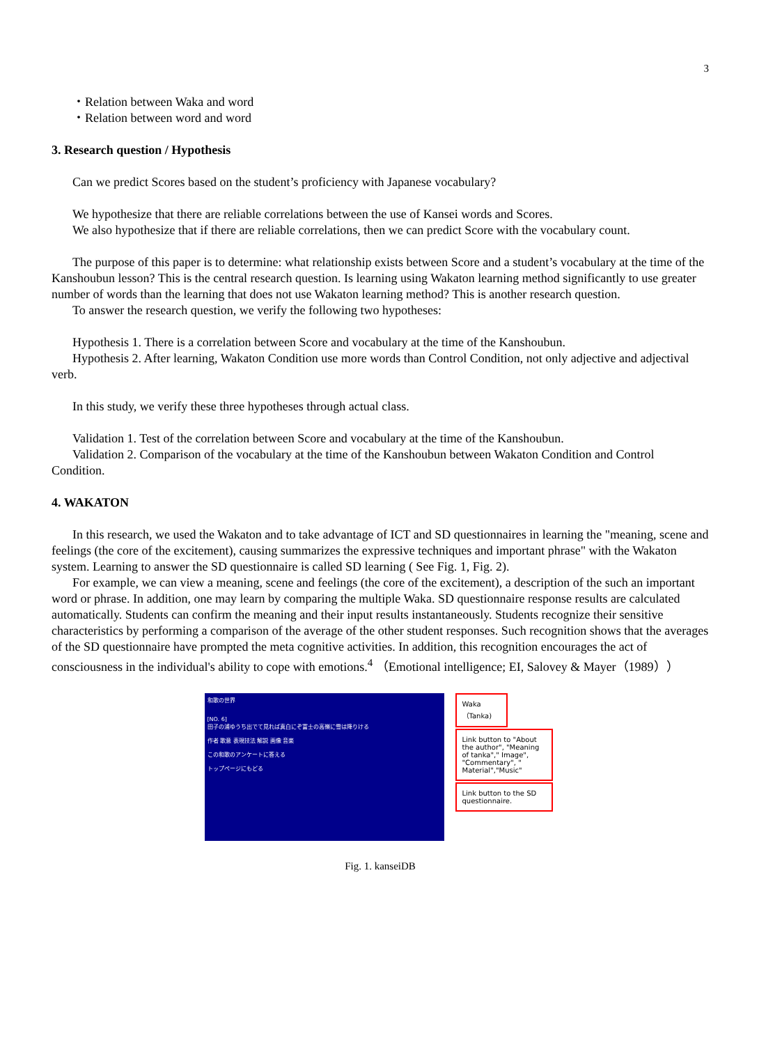3
・Relation between Waka and word
・Relation between word and word
3. Research question / Hypothesis
Can we predict Scores based on the student’s proficiency with Japanese vocabulary?
We hypothesize that there are reliable correlations between the use of Kansei words and Scores.
We also hypothesize that if there are reliable correlations, then we can predict Score with the vocabulary count.
The purpose of this paper is to determine: what relationship exists between Score and a student’s vocabulary at the time of the Kanshoubun lesson? This is the central research question. Is learning using Wakaton learning method significantly to use greater number of words than the learning that does not use Wakaton learning method? This is another research question.
To answer the research question, we verify the following two hypotheses:
Hypothesis 1. There is a correlation between Score and vocabulary at the time of the Kanshoubun.
Hypothesis 2. After learning, Wakaton Condition use more words than Control Condition, not only adjective and adjectival verb.
In this study, we verify these three hypotheses through actual class.
Validation 1. Test of the correlation between Score and vocabulary at the time of the Kanshoubun.
Validation 2. Comparison of the vocabulary at the time of the Kanshoubun between Wakaton Condition and Control Condition.
4. WAKATON
In this research, we used the Wakaton and to take advantage of ICT and SD questionnaires in learning the "meaning, scene and feelings (the core of the excitement), causing summarizes the expressive techniques and important phrase" with the Wakaton system. Learning to answer the SD questionnaire is called SD learning ( See Fig. 1, Fig. 2).
For example, we can view a meaning, scene and feelings (the core of the excitement), a description of the such an important word or phrase. In addition, one may learn by comparing the multiple Waka. SD questionnaire response results are calculated automatically. Students can confirm the meaning and their input results instantaneously. Students recognize their sensitive characteristics by performing a comparison of the average of the other student responses. Such recognition shows that the averages of the SD questionnaire have prompted the meta cognitive activities. In addition, this recognition encourages the act of consciousness in the individual's ability to cope with emotions.<sup>4</sup> （Emotional intelligence; EI, Salovey & Mayer（1989））
和歌の世界
[NO. 6]
田子の浦ゆうち出でて見れば真白にぞ富士の高嶺に雪は降りける
作者 歌意 表現技法 解説 画像 音楽
この和歌のアンケートに答える
トップページにもどる
Waka
（Tanka)
Link button to "About the author", "Meaning of tanka"," Image", "Commentary", " Material","Music"
Link button to the SD questionnaire.
Fig. 1. kanseiDB